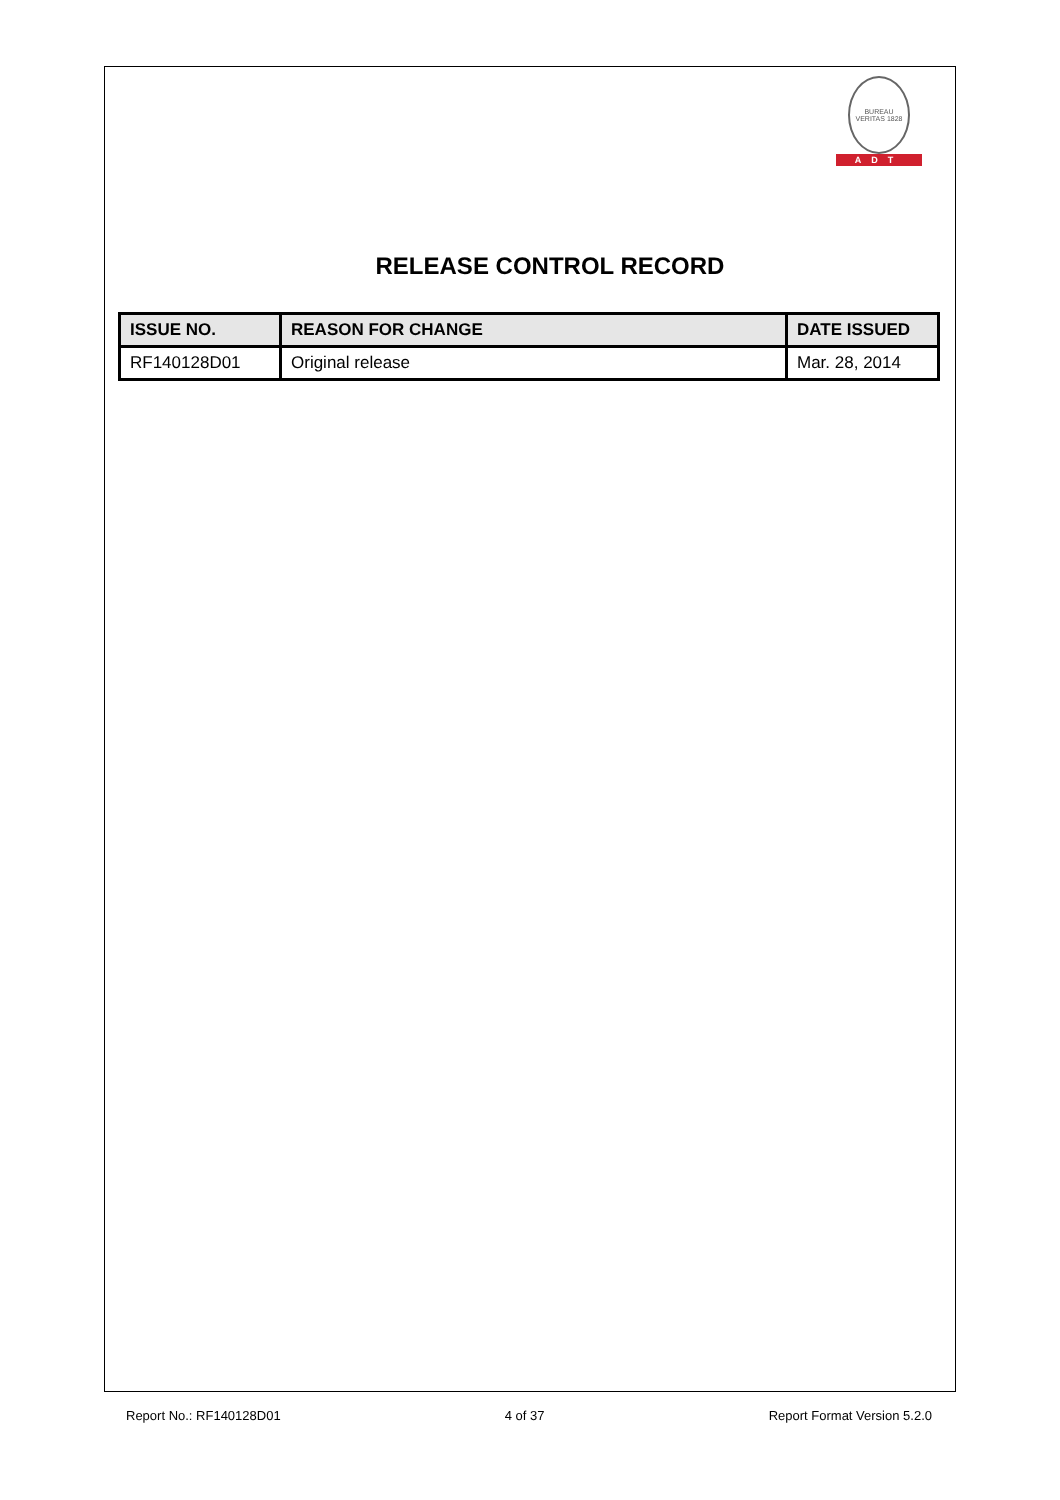BUREAU VERITAS 1828
ADT
RELEASE CONTROL RECORD
| ISSUE NO. | REASON FOR CHANGE | DATE ISSUED |
| --- | --- | --- |
| RF140128D01 | Original release | Mar. 28, 2014 |
Report No.: RF140128D01 4 of 37 Report Format Version 5.2.0